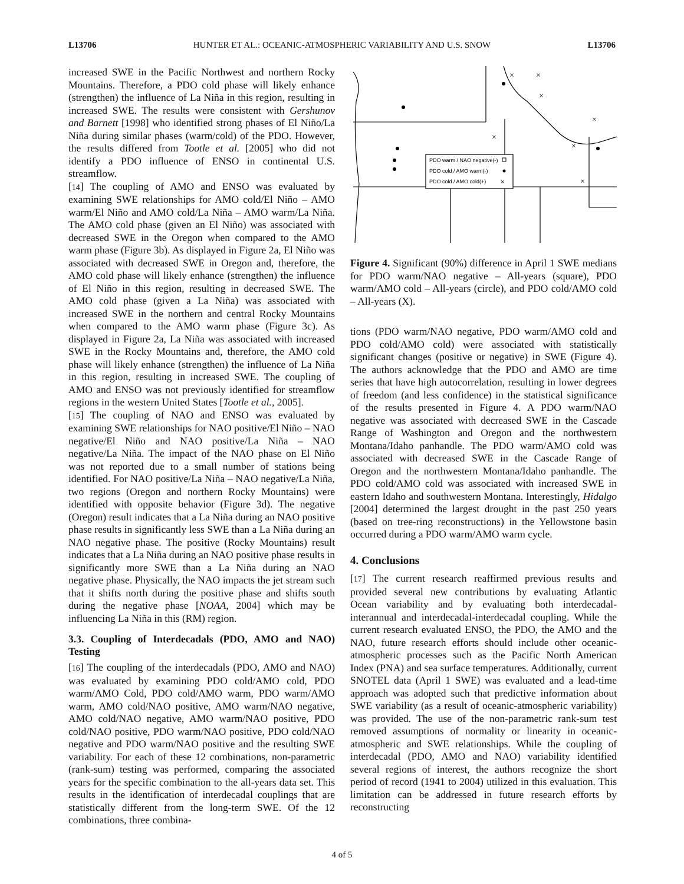L13706 HUNTER ET AL.: OCEANIC-ATMOSPHERIC VARIABILITY AND U.S. SNOW L13706
increased SWE in the Pacific Northwest and northern Rocky Mountains. Therefore, a PDO cold phase will likely enhance (strengthen) the influence of La Niña in this region, resulting in increased SWE. The results were consistent with Gershunov and Barnett [1998] who identified strong phases of El Niño/La Niña during similar phases (warm/cold) of the PDO. However, the results differed from Tootle et al. [2005] who did not identify a PDO influence of ENSO in continental U.S. streamflow.
[14] The coupling of AMO and ENSO was evaluated by examining SWE relationships for AMO cold/El Niño – AMO warm/El Niño and AMO cold/La Niña – AMO warm/La Niña. The AMO cold phase (given an El Niño) was associated with decreased SWE in the Oregon when compared to the AMO warm phase (Figure 3b). As displayed in Figure 2a, El Niño was associated with decreased SWE in Oregon and, therefore, the AMO cold phase will likely enhance (strengthen) the influence of El Niño in this region, resulting in decreased SWE. The AMO cold phase (given a La Niña) was associated with increased SWE in the northern and central Rocky Mountains when compared to the AMO warm phase (Figure 3c). As displayed in Figure 2a, La Niña was associated with increased SWE in the Rocky Mountains and, therefore, the AMO cold phase will likely enhance (strengthen) the influence of La Niña in this region, resulting in increased SWE. The coupling of AMO and ENSO was not previously identified for streamflow regions in the western United States [Tootle et al., 2005].
[15] The coupling of NAO and ENSO was evaluated by examining SWE relationships for NAO positive/El Niño – NAO negative/El Niño and NAO positive/La Niña – NAO negative/La Niña. The impact of the NAO phase on El Niño was not reported due to a small number of stations being identified. For NAO positive/La Niña – NAO negative/La Niña, two regions (Oregon and northern Rocky Mountains) were identified with opposite behavior (Figure 3d). The negative (Oregon) result indicates that a La Niña during an NAO positive phase results in significantly less SWE than a La Niña during an NAO negative phase. The positive (Rocky Mountains) result indicates that a La Niña during an NAO positive phase results in significantly more SWE than a La Niña during an NAO negative phase. Physically, the NAO impacts the jet stream such that it shifts north during the positive phase and shifts south during the negative phase [NOAA, 2004] which may be influencing La Niña in this (RM) region.
3.3. Coupling of Interdecadals (PDO, AMO and NAO) Testing
[16] The coupling of the interdecadals (PDO, AMO and NAO) was evaluated by examining PDO cold/AMO cold, PDO warm/AMO Cold, PDO cold/AMO warm, PDO warm/AMO warm, AMO cold/NAO positive, AMO warm/NAO negative, AMO cold/NAO negative, AMO warm/NAO positive, PDO cold/NAO positive, PDO warm/NAO positive, PDO cold/NAO negative and PDO warm/NAO positive and the resulting SWE variability. For each of these 12 combinations, non-parametric (rank-sum) testing was performed, comparing the associated years for the specific combination to the all-years data set. This results in the identification of interdecadal couplings that are statistically different from the long-term SWE. Of the 12 combinations, three combina-
PDO warm / NAO negative(-)
PDO cold / AMO warm(-)
PDO cold / AMO cold(+)
×
×
×
×
×
×
×
×
Figure 4. Significant (90%) difference in April 1 SWE medians for PDO warm/NAO negative – All-years (square), PDO warm/AMO cold – All-years (circle), and PDO cold/AMO cold – All-years (X).
tions (PDO warm/NAO negative, PDO warm/AMO cold and PDO cold/AMO cold) were associated with statistically significant changes (positive or negative) in SWE (Figure 4). The authors acknowledge that the PDO and AMO are time series that have high autocorrelation, resulting in lower degrees of freedom (and less confidence) in the statistical significance of the results presented in Figure 4. A PDO warm/NAO negative was associated with decreased SWE in the Cascade Range of Washington and Oregon and the northwestern Montana/Idaho panhandle. The PDO warm/AMO cold was associated with decreased SWE in the Cascade Range of Oregon and the northwestern Montana/Idaho panhandle. The PDO cold/AMO cold was associated with increased SWE in eastern Idaho and southwestern Montana. Interestingly, Hidalgo [2004] determined the largest drought in the past 250 years (based on tree-ring reconstructions) in the Yellowstone basin occurred during a PDO warm/AMO warm cycle.
4. Conclusions
[17] The current research reaffirmed previous results and provided several new contributions by evaluating Atlantic Ocean variability and by evaluating both interdecadal-interannual and interdecadal-interdecadal coupling. While the current research evaluated ENSO, the PDO, the AMO and the NAO, future research efforts should include other oceanic-atmospheric processes such as the Pacific North American Index (PNA) and sea surface temperatures. Additionally, current SNOTEL data (April 1 SWE) was evaluated and a lead-time approach was adopted such that predictive information about SWE variability (as a result of oceanic-atmospheric variability) was provided. The use of the non-parametric rank-sum test removed assumptions of normality or linearity in oceanic-atmospheric and SWE relationships. While the coupling of interdecadal (PDO, AMO and NAO) variability identified several regions of interest, the authors recognize the short period of record (1941 to 2004) utilized in this evaluation. This limitation can be addressed in future research efforts by reconstructing
4 of 5